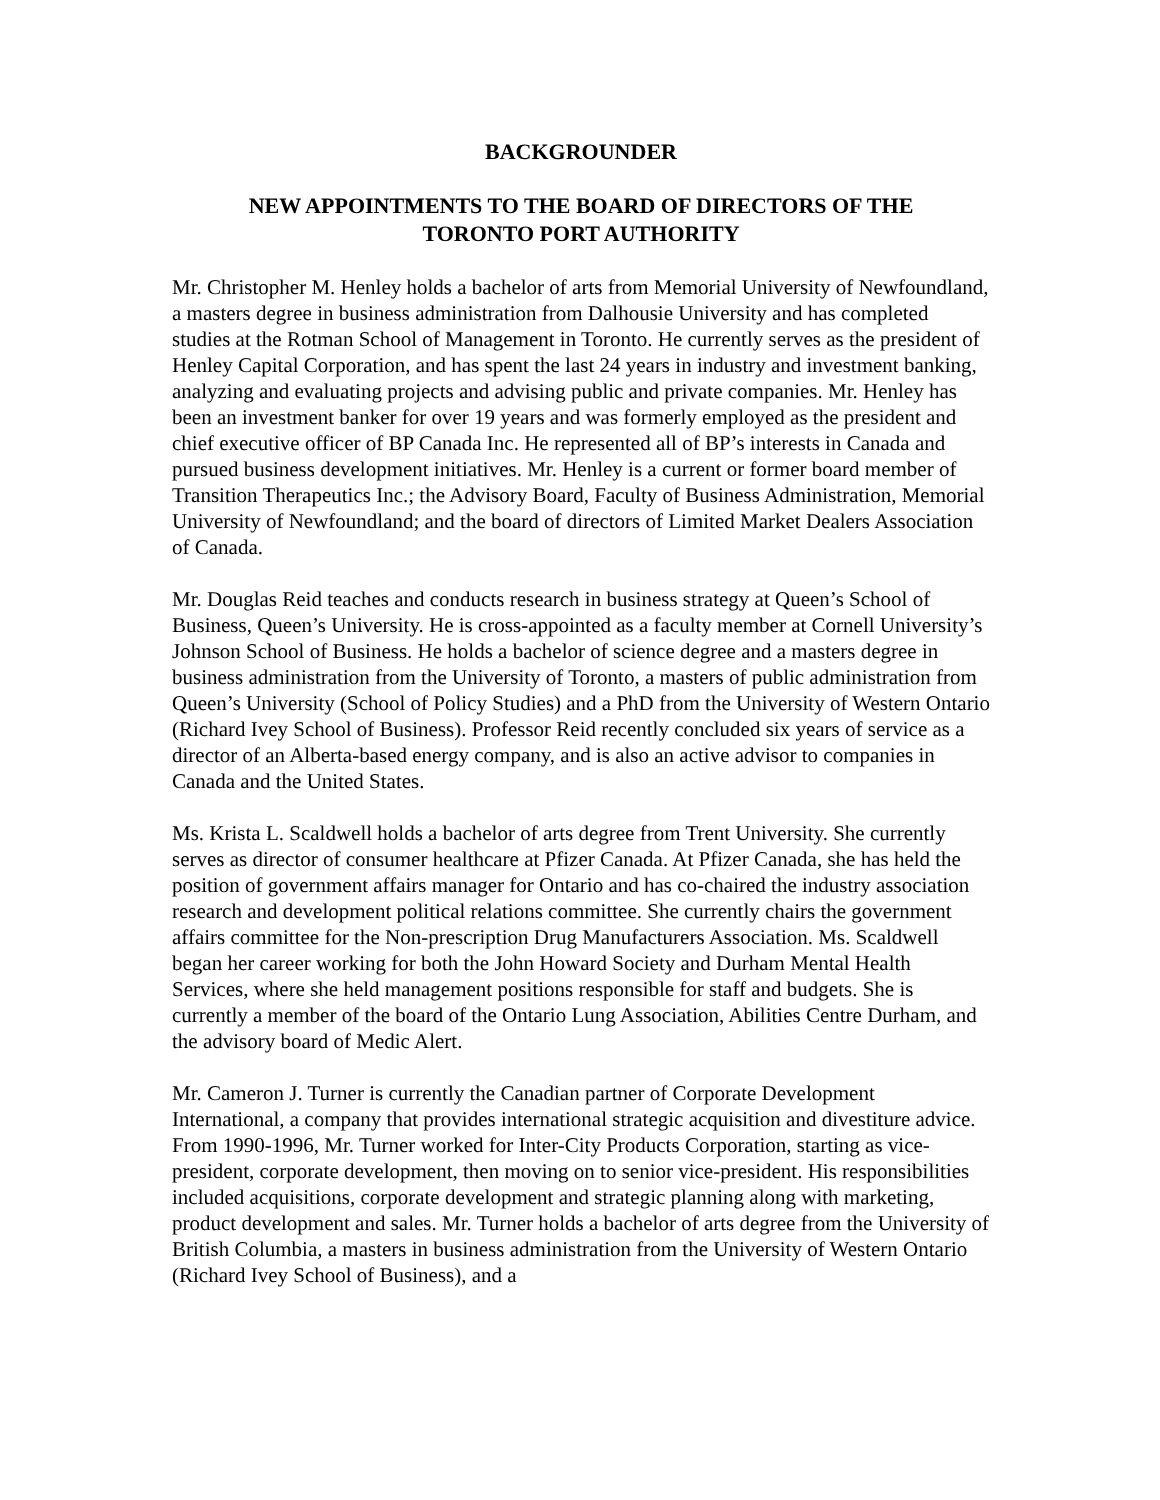BACKGROUNDER
NEW APPOINTMENTS TO THE BOARD OF DIRECTORS OF THE
TORONTO PORT AUTHORITY
Mr. Christopher M. Henley holds a bachelor of arts from Memorial University of Newfoundland, a masters degree in business administration from Dalhousie University and has completed studies at the Rotman School of Management in Toronto. He currently serves as the president of Henley Capital Corporation, and has spent the last 24 years in industry and investment banking, analyzing and evaluating projects and advising public and private companies. Mr. Henley has been an investment banker for over 19 years and was formerly employed as the president and chief executive officer of BP Canada Inc. He represented all of BP’s interests in Canada and pursued business development initiatives. Mr. Henley is a current or former board member of Transition Therapeutics Inc.; the Advisory Board, Faculty of Business Administration, Memorial University of Newfoundland; and the board of directors of Limited Market Dealers Association of Canada.
Mr. Douglas Reid teaches and conducts research in business strategy at Queen’s School of Business, Queen’s University. He is cross-appointed as a faculty member at Cornell University’s Johnson School of Business. He holds a bachelor of science degree and a masters degree in business administration from the University of Toronto, a masters of public administration from Queen’s University (School of Policy Studies) and a PhD from the University of Western Ontario (Richard Ivey School of Business). Professor Reid recently concluded six years of service as a director of an Alberta-based energy company, and is also an active advisor to companies in Canada and the United States.
Ms. Krista L. Scaldwell holds a bachelor of arts degree from Trent University. She currently serves as director of consumer healthcare at Pfizer Canada. At Pfizer Canada, she has held the position of government affairs manager for Ontario and has co-chaired the industry association research and development political relations committee. She currently chairs the government affairs committee for the Non-prescription Drug Manufacturers Association. Ms. Scaldwell began her career working for both the John Howard Society and Durham Mental Health Services, where she held management positions responsible for staff and budgets. She is currently a member of the board of the Ontario Lung Association, Abilities Centre Durham, and the advisory board of Medic Alert.
Mr. Cameron J. Turner is currently the Canadian partner of Corporate Development International, a company that provides international strategic acquisition and divestiture advice. From 1990-1996, Mr. Turner worked for Inter-City Products Corporation, starting as vice-president, corporate development, then moving on to senior vice-president. His responsibilities included acquisitions, corporate development and strategic planning along with marketing, product development and sales. Mr. Turner holds a bachelor of arts degree from the University of British Columbia, a masters in business administration from the University of Western Ontario (Richard Ivey School of Business), and a